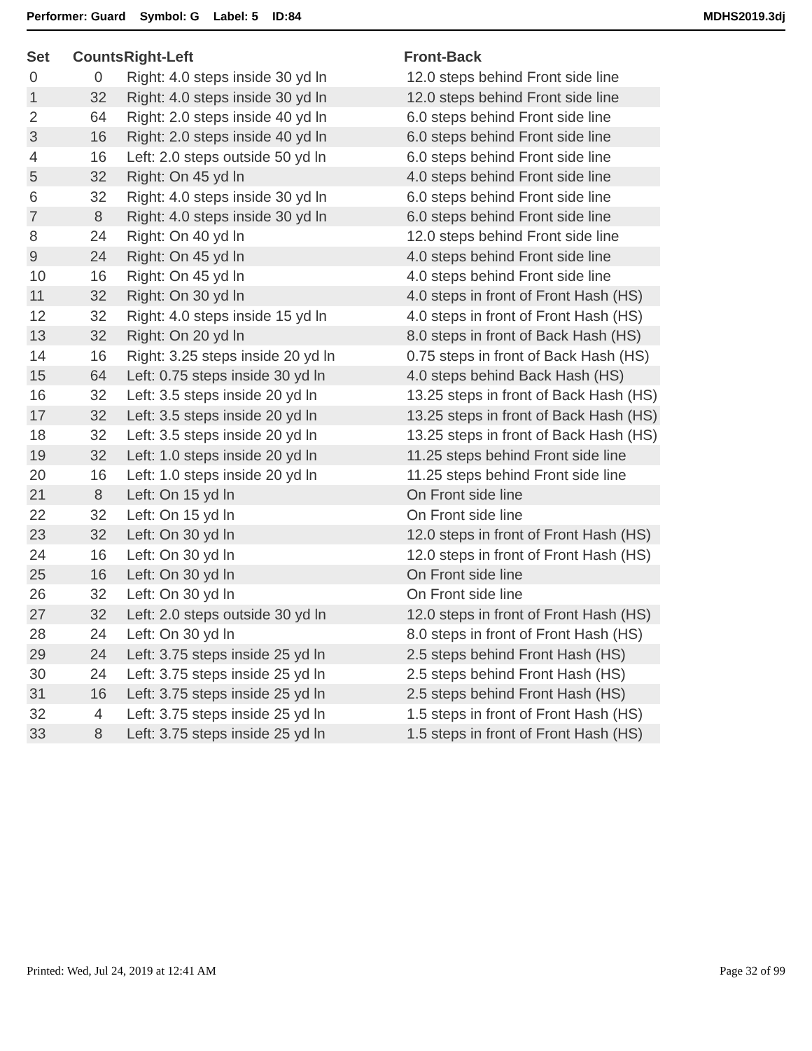Performer: Guard Symbol: G Label: 5 ID:84
MDHS2019.3dj
| Set | Counts | Right-Left | Front-Back |
| --- | --- | --- | --- |
| 0 | 0 | Right: 4.0 steps inside 30 yd ln | 12.0 steps behind Front side line |
| 1 | 32 | Right: 4.0 steps inside 30 yd ln | 12.0 steps behind Front side line |
| 2 | 64 | Right: 2.0 steps inside 40 yd ln | 6.0 steps behind Front side line |
| 3 | 16 | Right: 2.0 steps inside 40 yd ln | 6.0 steps behind Front side line |
| 4 | 16 | Left: 2.0 steps outside 50 yd ln | 6.0 steps behind Front side line |
| 5 | 32 | Right: On 45 yd ln | 4.0 steps behind Front side line |
| 6 | 32 | Right: 4.0 steps inside 30 yd ln | 6.0 steps behind Front side line |
| 7 | 8 | Right: 4.0 steps inside 30 yd ln | 6.0 steps behind Front side line |
| 8 | 24 | Right: On 40 yd ln | 12.0 steps behind Front side line |
| 9 | 24 | Right: On 45 yd ln | 4.0 steps behind Front side line |
| 10 | 16 | Right: On 45 yd ln | 4.0 steps behind Front side line |
| 11 | 32 | Right: On 30 yd ln | 4.0 steps in front of Front Hash (HS) |
| 12 | 32 | Right: 4.0 steps inside 15 yd ln | 4.0 steps in front of Front Hash (HS) |
| 13 | 32 | Right: On 20 yd ln | 8.0 steps in front of Back Hash (HS) |
| 14 | 16 | Right: 3.25 steps inside 20 yd ln | 0.75 steps in front of Back Hash (HS) |
| 15 | 64 | Left: 0.75 steps inside 30 yd ln | 4.0 steps behind Back Hash (HS) |
| 16 | 32 | Left: 3.5 steps inside 20 yd ln | 13.25 steps in front of Back Hash (HS) |
| 17 | 32 | Left: 3.5 steps inside 20 yd ln | 13.25 steps in front of Back Hash (HS) |
| 18 | 32 | Left: 3.5 steps inside 20 yd ln | 13.25 steps in front of Back Hash (HS) |
| 19 | 32 | Left: 1.0 steps inside 20 yd ln | 11.25 steps behind Front side line |
| 20 | 16 | Left: 1.0 steps inside 20 yd ln | 11.25 steps behind Front side line |
| 21 | 8 | Left: On 15 yd ln | On Front side line |
| 22 | 32 | Left: On 15 yd ln | On Front side line |
| 23 | 32 | Left: On 30 yd ln | 12.0 steps in front of Front Hash (HS) |
| 24 | 16 | Left: On 30 yd ln | 12.0 steps in front of Front Hash (HS) |
| 25 | 16 | Left: On 30 yd ln | On Front side line |
| 26 | 32 | Left: On 30 yd ln | On Front side line |
| 27 | 32 | Left: 2.0 steps outside 30 yd ln | 12.0 steps in front of Front Hash (HS) |
| 28 | 24 | Left: On 30 yd ln | 8.0 steps in front of Front Hash (HS) |
| 29 | 24 | Left: 3.75 steps inside 25 yd ln | 2.5 steps behind Front Hash (HS) |
| 30 | 24 | Left: 3.75 steps inside 25 yd ln | 2.5 steps behind Front Hash (HS) |
| 31 | 16 | Left: 3.75 steps inside 25 yd ln | 2.5 steps behind Front Hash (HS) |
| 32 | 4 | Left: 3.75 steps inside 25 yd ln | 1.5 steps in front of Front Hash (HS) |
| 33 | 8 | Left: 3.75 steps inside 25 yd ln | 1.5 steps in front of Front Hash (HS) |
Printed: Wed, Jul 24, 2019 at 12:41 AM
Page 32 of 99